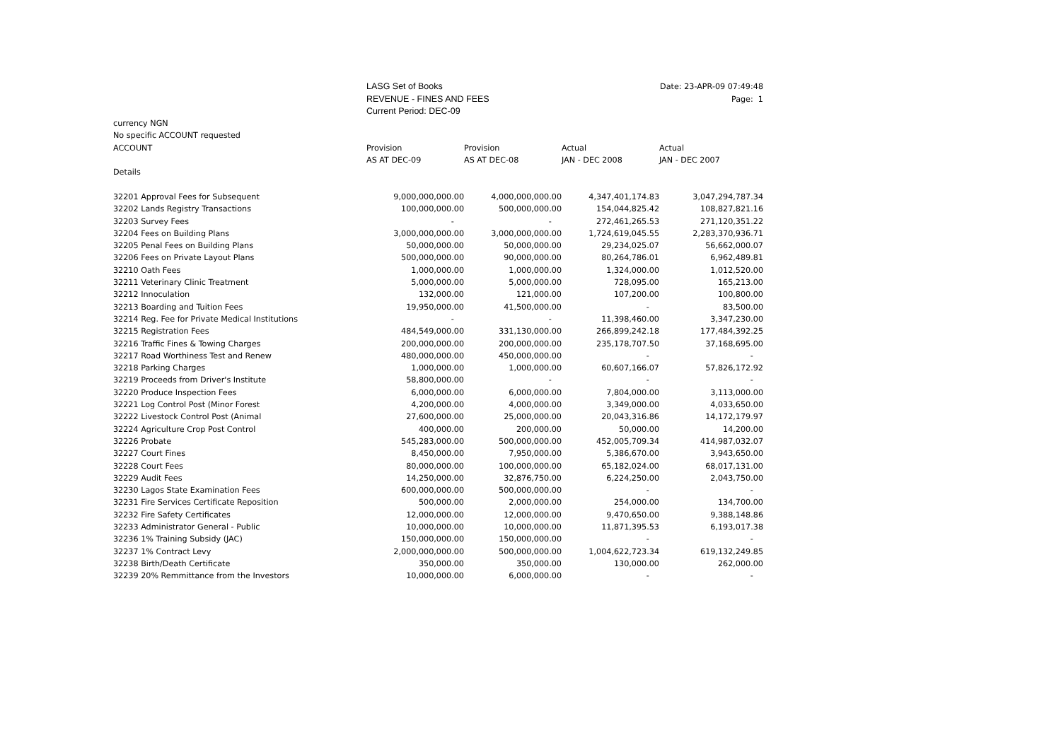| | LASG Set of Books | | | Date: 23-APR-09 07:49:48 |
| | REVENUE - FINES AND FEES | | | Page: 1 |
| | Current Period: DEC-09 | | | |
| currency NGN | | | | |
| No specific ACCOUNT requested | | | | |
| ACCOUNT | Provision | Provision | Actual | Actual |
| | AS AT DEC-09 | AS AT DEC-08 | JAN - DEC 2008 | JAN - DEC 2007 |
| Details | | | | |
| 32201 Approval Fees for Subsequent | 9,000,000,000.00 | 4,000,000,000.00 | 4,347,401,174.83 | 3,047,294,787.34 |
| 32202 Lands Registry Transactions | 100,000,000.00 | 500,000,000.00 | 154,044,825.42 | 108,827,821.16 |
| 32203 Survey Fees | - | - | 272,461,265.53 | 271,120,351.22 |
| 32204 Fees on Building Plans | 3,000,000,000.00 | 3,000,000,000.00 | 1,724,619,045.55 | 2,283,370,936.71 |
| 32205 Penal Fees on Building Plans | 50,000,000.00 | 50,000,000.00 | 29,234,025.07 | 56,662,000.07 |
| 32206 Fees on Private Layout Plans | 500,000,000.00 | 90,000,000.00 | 80,264,786.01 | 6,962,489.81 |
| 32210 Oath Fees | 1,000,000.00 | 1,000,000.00 | 1,324,000.00 | 1,012,520.00 |
| 32211 Veterinary Clinic Treatment | 5,000,000.00 | 5,000,000.00 | 728,095.00 | 165,213.00 |
| 32212 Innoculation | 132,000.00 | 121,000.00 | 107,200.00 | 100,800.00 |
| 32213 Boarding and Tuition Fees | 19,950,000.00 | 41,500,000.00 | - | 83,500.00 |
| 32214 Reg. Fee for Private Medical Institutions | - | - | 11,398,460.00 | 3,347,230.00 |
| 32215 Registration Fees | 484,549,000.00 | 331,130,000.00 | 266,899,242.18 | 177,484,392.25 |
| 32216 Traffic Fines & Towing Charges | 200,000,000.00 | 200,000,000.00 | 235,178,707.50 | 37,168,695.00 |
| 32217 Road Worthiness Test and Renew | 480,000,000.00 | 450,000,000.00 | - | - |
| 32218 Parking Charges | 1,000,000.00 | 1,000,000.00 | 60,607,166.07 | 57,826,172.92 |
| 32219 Proceeds from Driver's Institute | 58,800,000.00 | - | - | - |
| 32220 Produce Inspection Fees | 6,000,000.00 | 6,000,000.00 | 7,804,000.00 | 3,113,000.00 |
| 32221 Log Control Post (Minor Forest | 4,200,000.00 | 4,000,000.00 | 3,349,000.00 | 4,033,650.00 |
| 32222 Livestock Control Post (Animal | 27,600,000.00 | 25,000,000.00 | 20,043,316.86 | 14,172,179.97 |
| 32224 Agriculture Crop Post Control | 400,000.00 | 200,000.00 | 50,000.00 | 14,200.00 |
| 32226 Probate | 545,283,000.00 | 500,000,000.00 | 452,005,709.34 | 414,987,032.07 |
| 32227 Court Fines | 8,450,000.00 | 7,950,000.00 | 5,386,670.00 | 3,943,650.00 |
| 32228 Court Fees | 80,000,000.00 | 100,000,000.00 | 65,182,024.00 | 68,017,131.00 |
| 32229 Audit Fees | 14,250,000.00 | 32,876,750.00 | 6,224,250.00 | 2,043,750.00 |
| 32230 Lagos State Examination Fees | 600,000,000.00 | 500,000,000.00 | - | - |
| 32231 Fire Services Certificate Reposition | 500,000.00 | 2,000,000.00 | 254,000.00 | 134,700.00 |
| 32232 Fire Safety Certificates | 12,000,000.00 | 12,000,000.00 | 9,470,650.00 | 9,388,148.86 |
| 32233 Administrator General - Public | 10,000,000.00 | 10,000,000.00 | 11,871,395.53 | 6,193,017.38 |
| 32236 1% Training Subsidy (JAC) | 150,000,000.00 | 150,000,000.00 | - | - |
| 32237 1% Contract Levy | 2,000,000,000.00 | 500,000,000.00 | 1,004,622,723.34 | 619,132,249.85 |
| 32238 Birth/Death Certificate | 350,000.00 | 350,000.00 | 130,000.00 | 262,000.00 |
| 32239 20% Remmittance from the Investors | 10,000,000.00 | 6,000,000.00 | - | - |